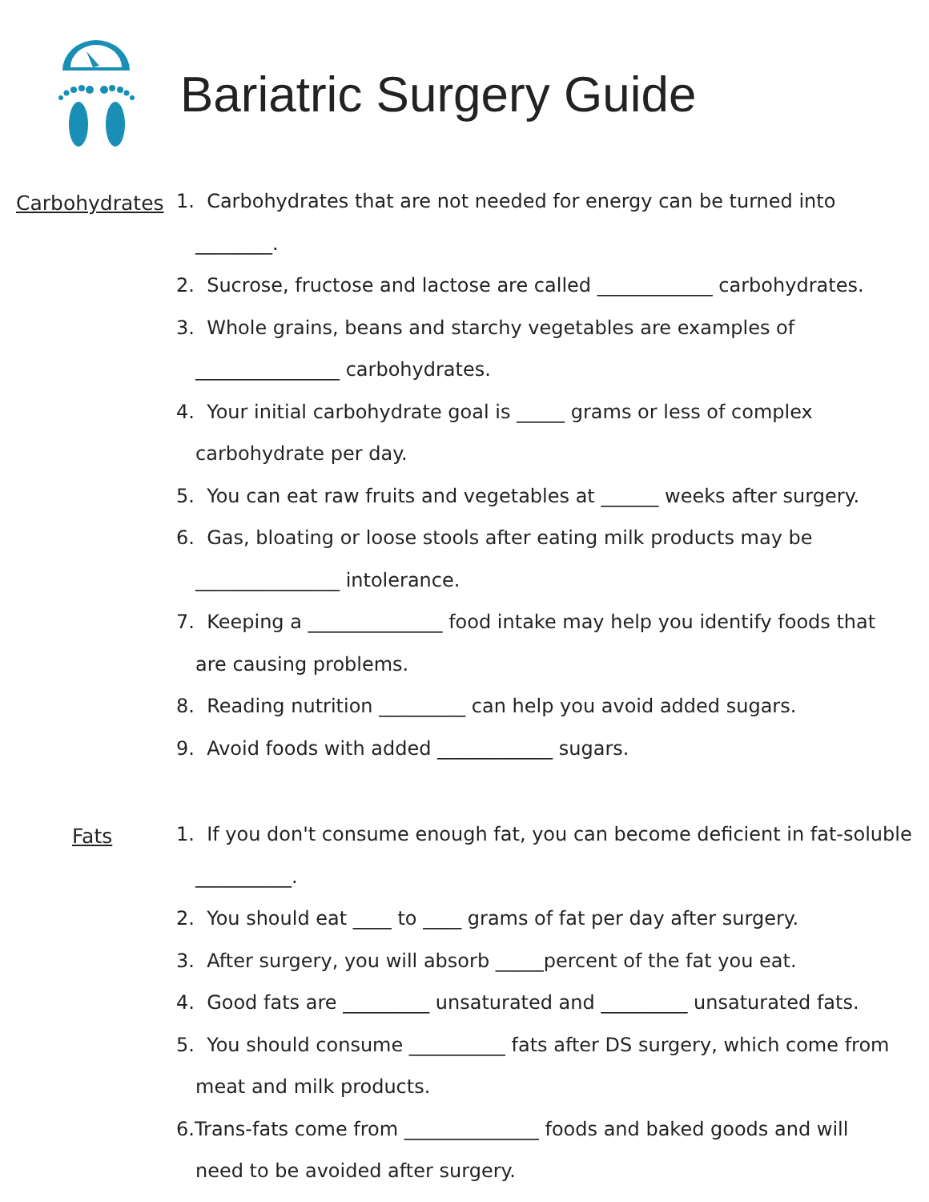Bariatric Surgery Guide
Carbohydrates
1. Carbohydrates that are not needed for energy can be turned into
________.
2. Sucrose, fructose and lactose are called ____________ carbohydrates.
3. Whole grains, beans and starchy vegetables are examples of
_______________ carbohydrates.
4. Your initial carbohydrate goal is _____ grams or less of complex
carbohydrate per day.
5. You can eat raw fruits and vegetables at ______ weeks after surgery.
6. Gas, bloating or loose stools after eating milk products may be
_______________ intolerance.
7. Keeping a ______________ food intake may help you identify foods that
are causing problems.
8. Reading nutrition _________ can help you avoid added sugars.
9. Avoid foods with added ____________ sugars.
Fats
1. If you don't consume enough fat, you can become deficient in fat-soluble
__________.
2. You should eat ____ to ____ grams of fat per day after surgery.
3. After surgery, you will absorb _____percent of the fat you eat.
4. Good fats are _________ unsaturated and _________ unsaturated fats.
5. You should consume __________ fats after DS surgery, which come from
meat and milk products.
6.Trans-fats come from ______________ foods and baked goods and will
need to be avoided after surgery.